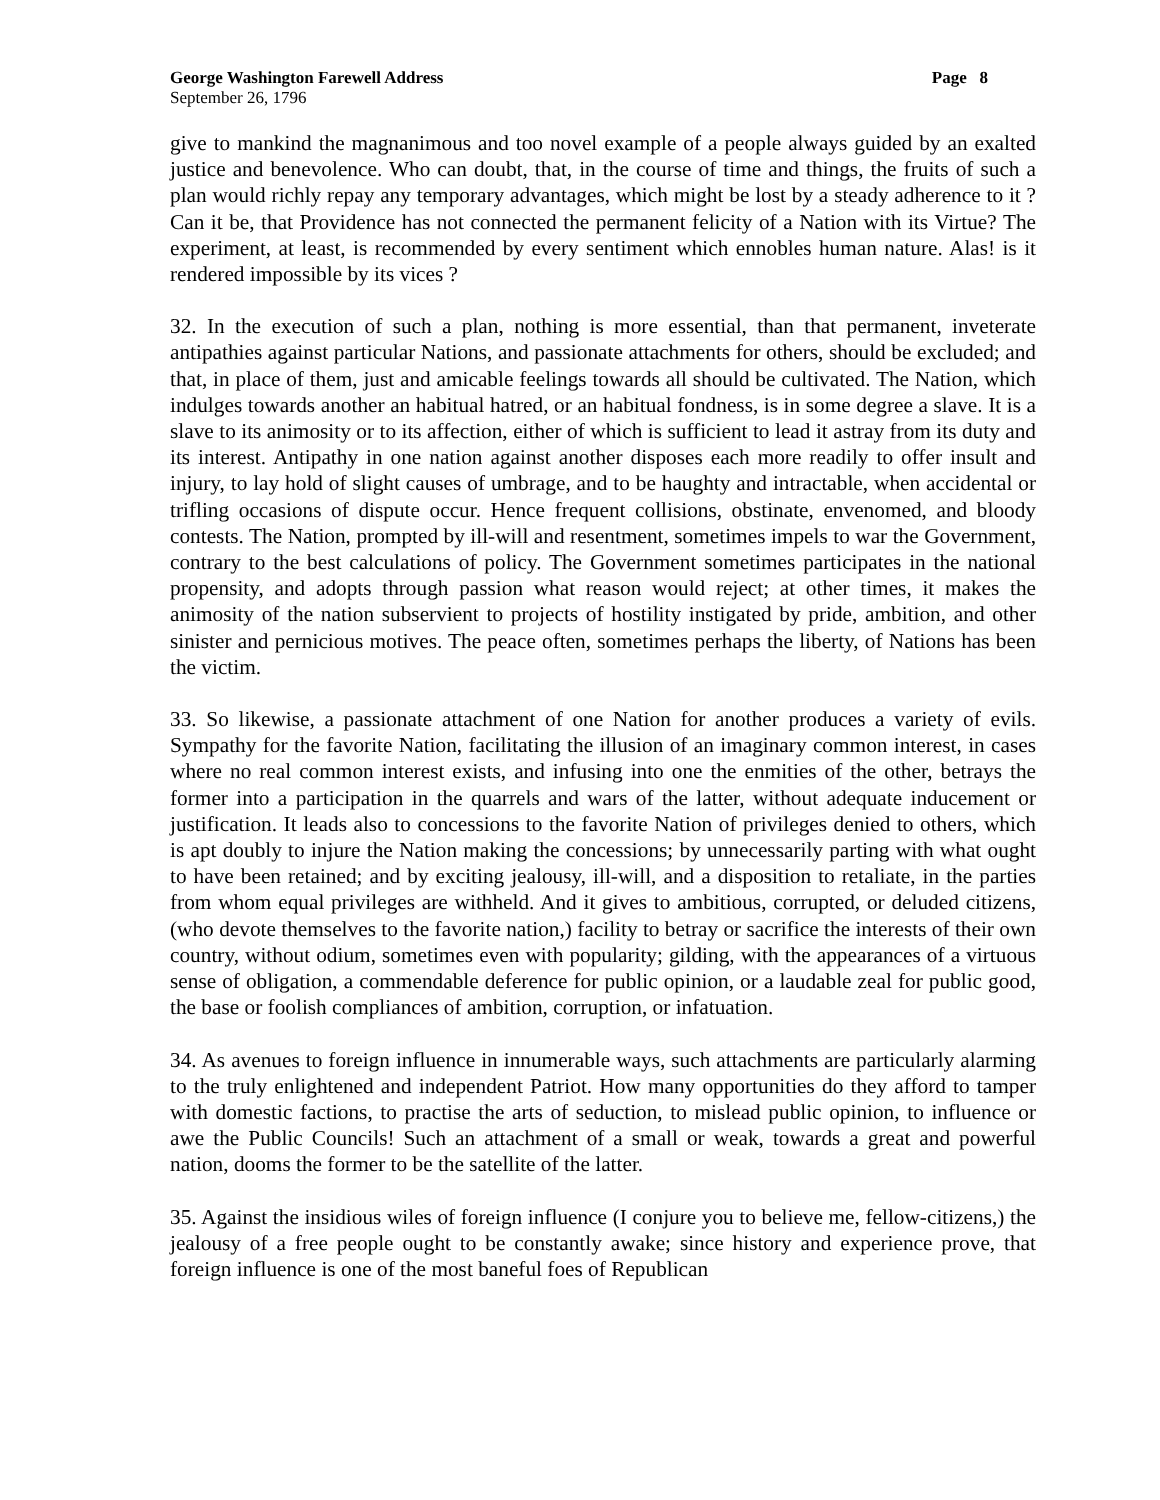George Washington Farewell Address Page 8
September 26, 1796
give to mankind the magnanimous and too novel example of a people always guided by an exalted justice and benevolence. Who can doubt, that, in the course of time and things, the fruits of such a plan would richly repay any temporary advantages, which might be lost by a steady adherence to it ? Can it be, that Providence has not connected the permanent felicity of a Nation with its Virtue? The experiment, at least, is recommended by every sentiment which ennobles human nature. Alas! is it rendered impossible by its vices ?
32. In the execution of such a plan, nothing is more essential, than that permanent, inveterate antipathies against particular Nations, and passionate attachments for others, should be excluded; and that, in place of them, just and amicable feelings towards all should be cultivated. The Nation, which indulges towards another an habitual hatred, or an habitual fondness, is in some degree a slave. It is a slave to its animosity or to its affection, either of which is sufficient to lead it astray from its duty and its interest. Antipathy in one nation against another disposes each more readily to offer insult and injury, to lay hold of slight causes of umbrage, and to be haughty and intractable, when accidental or trifling occasions of dispute occur. Hence frequent collisions, obstinate, envenomed, and bloody contests. The Nation, prompted by ill-will and resentment, sometimes impels to war the Government, contrary to the best calculations of policy. The Government sometimes participates in the national propensity, and adopts through passion what reason would reject; at other times, it makes the animosity of the nation subservient to projects of hostility instigated by pride, ambition, and other sinister and pernicious motives. The peace often, sometimes perhaps the liberty, of Nations has been the victim.
33. So likewise, a passionate attachment of one Nation for another produces a variety of evils. Sympathy for the favorite Nation, facilitating the illusion of an imaginary common interest, in cases where no real common interest exists, and infusing into one the enmities of the other, betrays the former into a participation in the quarrels and wars of the latter, without adequate inducement or justification. It leads also to concessions to the favorite Nation of privileges denied to others, which is apt doubly to injure the Nation making the concessions; by unnecessarily parting with what ought to have been retained; and by exciting jealousy, ill-will, and a disposition to retaliate, in the parties from whom equal privileges are withheld. And it gives to ambitious, corrupted, or deluded citizens, (who devote themselves to the favorite nation,) facility to betray or sacrifice the interests of their own country, without odium, sometimes even with popularity; gilding, with the appearances of a virtuous sense of obligation, a commendable deference for public opinion, or a laudable zeal for public good, the base or foolish compliances of ambition, corruption, or infatuation.
34. As avenues to foreign influence in innumerable ways, such attachments are particularly alarming to the truly enlightened and independent Patriot. How many opportunities do they afford to tamper with domestic factions, to practise the arts of seduction, to mislead public opinion, to influence or awe the Public Councils! Such an attachment of a small or weak, towards a great and powerful nation, dooms the former to be the satellite of the latter.
35. Against the insidious wiles of foreign influence (I conjure you to believe me, fellow-citizens,) the jealousy of a free people ought to be constantly awake; since history and experience prove, that foreign influence is one of the most baneful foes of Republican